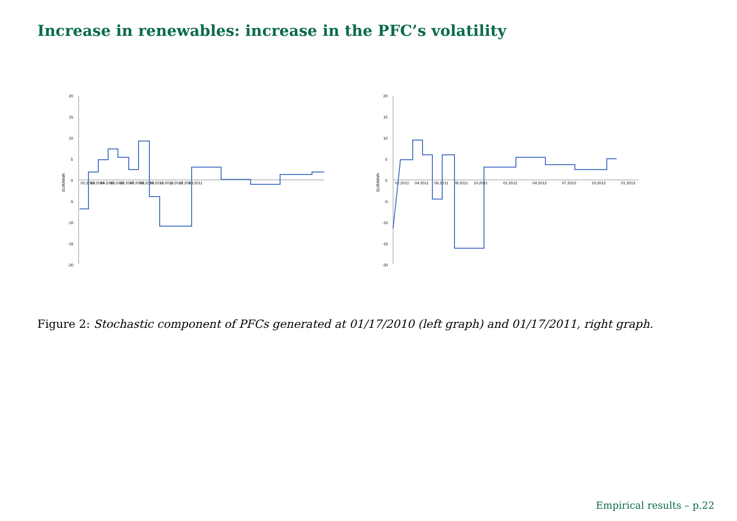Increase in renewables: increase in the PFC’s volatility
20
15
10
5
0
-5
-10
-15
-20
EUR/MWh
02.2010
03.2010
04.2010
05.2010
06.2010
07.2010
08.2010
09.2010
10.2010
11.2010
12.2010
01.2011
20
15
10
5
0
-5
-10
-15
-20
EUR/MWh
02.2011
04.2011
06.2011
08.2011
10.2011
01.2012
04.2012
07.2012
10.2012
01.2013
Figure 2: Stochastic component of PFCs generated at 01/17/2010 (left graph) and 01/17/2011, right graph.
Empirical results – p.22